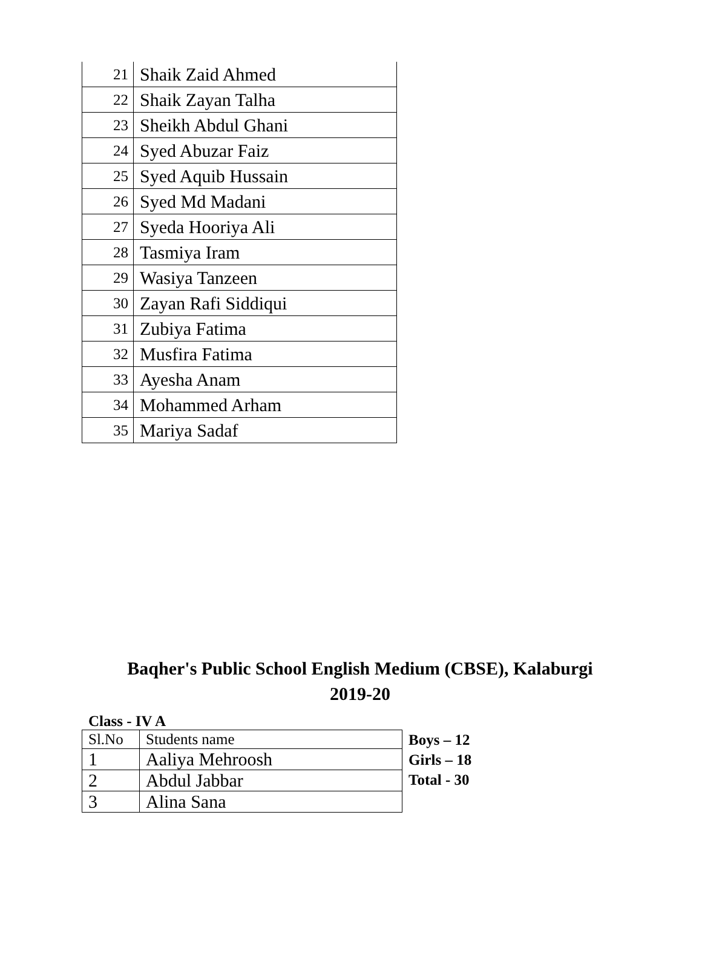| 21 | Shaik Zaid Ahmed |
| 22 | Shaik Zayan Talha |
| 23 | Sheikh Abdul Ghani |
| 24 | Syed Abuzar Faiz |
| 25 | Syed Aquib Hussain |
| 26 | Syed Md Madani |
| 27 | Syeda Hooriya Ali |
| 28 | Tasmiya Iram |
| 29 | Wasiya Tanzeen |
| 30 | Zayan Rafi Siddiqui |
| 31 | Zubiya Fatima |
| 32 | Musfira Fatima |
| 33 | Ayesha Anam |
| 34 | Mohammed Arham |
| 35 | Mariya Sadaf |
Baqher's Public School English Medium (CBSE), Kalaburgi
2019-20
Class - IV A
| Sl.No | Students name |
| 1 | Aaliya Mehroosh |
| 2 | Abdul Jabbar |
| 3 | Alina Sana |
Boys – 12
Girls – 18
Total - 30